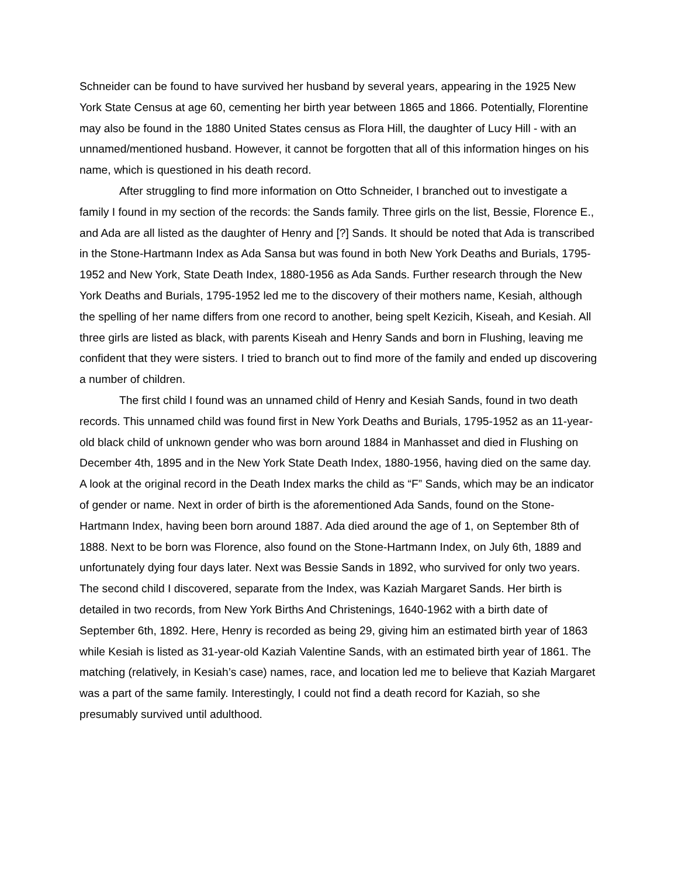Schneider can be found to have survived her husband by several years, appearing in the 1925 New York State Census at age 60, cementing her birth year between 1865 and 1866. Potentially, Florentine may also be found in the 1880 United States census as Flora Hill, the daughter of Lucy Hill - with an unnamed/mentioned husband. However, it cannot be forgotten that all of this information hinges on his name, which is questioned in his death record.
After struggling to find more information on Otto Schneider, I branched out to investigate a family I found in my section of the records: the Sands family. Three girls on the list, Bessie, Florence E., and Ada are all listed as the daughter of Henry and [?] Sands. It should be noted that Ada is transcribed in the Stone-Hartmann Index as Ada Sansa but was found in both New York Deaths and Burials, 1795-1952 and New York, State Death Index, 1880-1956 as Ada Sands. Further research through the New York Deaths and Burials, 1795-1952 led me to the discovery of their mothers name, Kesiah, although the spelling of her name differs from one record to another, being spelt Kezicih, Kiseah, and Kesiah. All three girls are listed as black, with parents Kiseah and Henry Sands and born in Flushing, leaving me confident that they were sisters. I tried to branch out to find more of the family and ended up discovering a number of children.
The first child I found was an unnamed child of Henry and Kesiah Sands, found in two death records. This unnamed child was found first in New York Deaths and Burials, 1795-1952 as an 11-year-old black child of unknown gender who was born around 1884 in Manhasset and died in Flushing on December 4th, 1895 and in the New York State Death Index, 1880-1956, having died on the same day. A look at the original record in the Death Index marks the child as “F” Sands, which may be an indicator of gender or name. Next in order of birth is the aforementioned Ada Sands, found on the Stone-Hartmann Index, having been born around 1887. Ada died around the age of 1, on September 8th of 1888. Next to be born was Florence, also found on the Stone-Hartmann Index, on July 6th, 1889 and unfortunately dying four days later. Next was Bessie Sands in 1892, who survived for only two years. The second child I discovered, separate from the Index, was Kaziah Margaret Sands. Her birth is detailed in two records, from New York Births And Christenings, 1640-1962 with a birth date of September 6th, 1892. Here, Henry is recorded as being 29, giving him an estimated birth year of 1863 while Kesiah is listed as 31-year-old Kaziah Valentine Sands, with an estimated birth year of 1861. The matching (relatively, in Kesiah’s case) names, race, and location led me to believe that Kaziah Margaret was a part of the same family. Interestingly, I could not find a death record for Kaziah, so she presumably survived until adulthood.